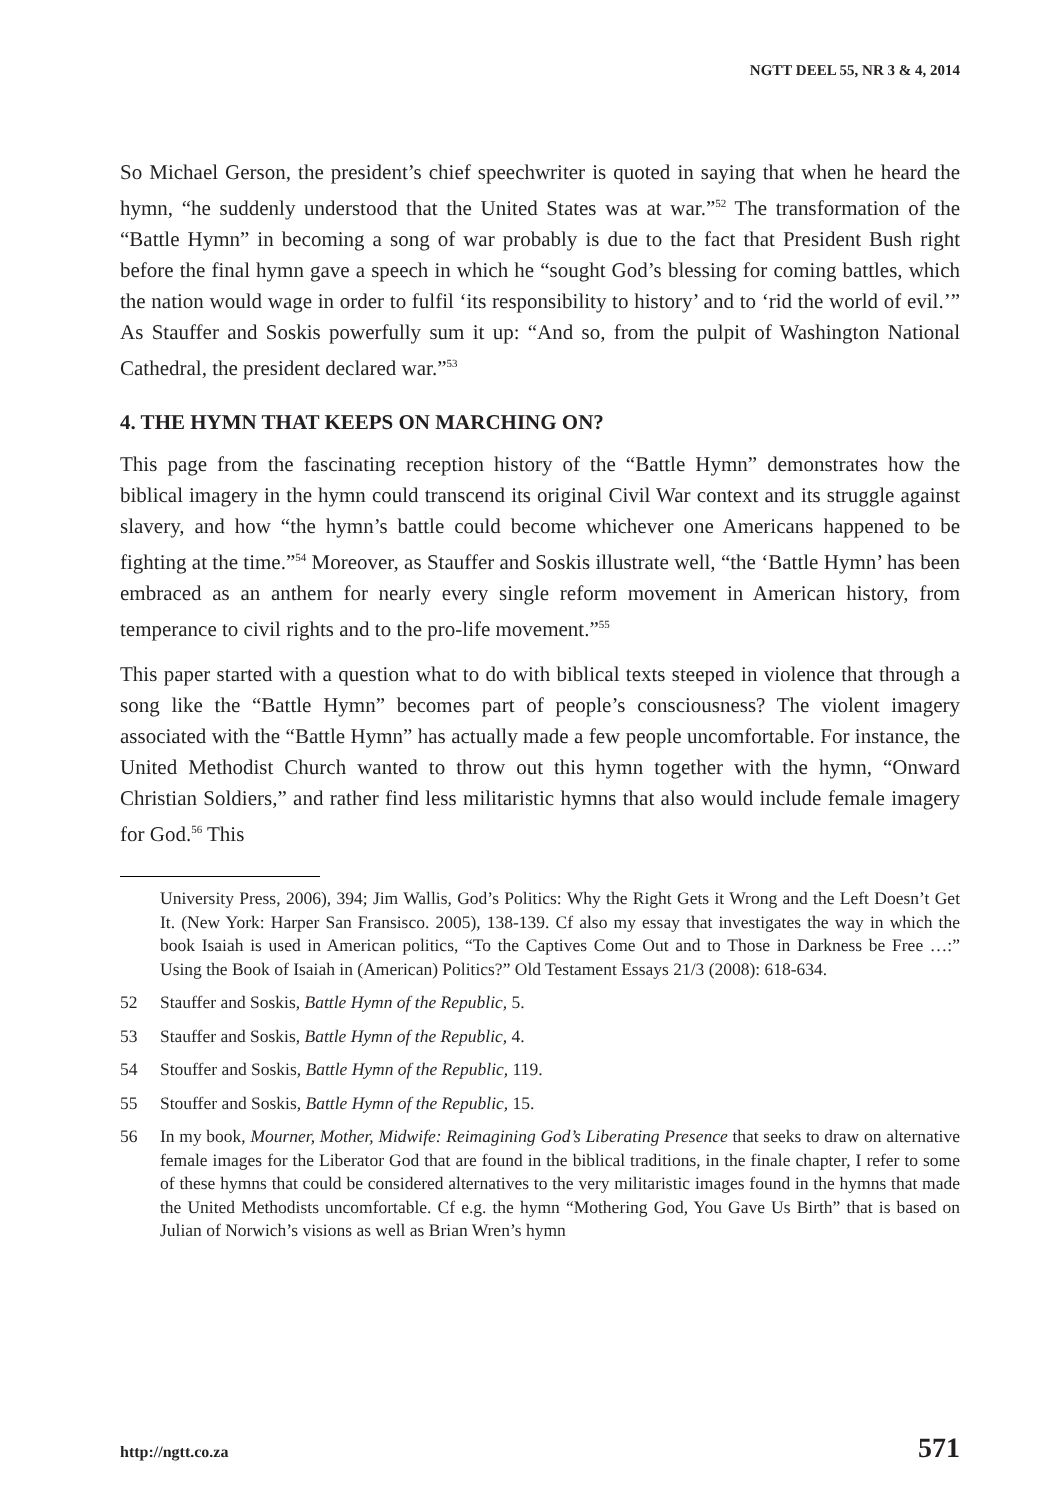NGTT DEEL 55, NR 3 & 4, 2014
So Michael Gerson, the president’s chief speechwriter is quoted in saying that when he heard the hymn, “he suddenly understood that the United States was at war.”<sup>52</sup> The transformation of the “Battle Hymn” in becoming a song of war probably is due to the fact that President Bush right before the final hymn gave a speech in which he “sought God’s blessing for coming battles, which the nation would wage in order to fulfil ‘its responsibility to history’ and to ‘rid the world of evil.’” As Stauffer and Soskis powerfully sum it up: “And so, from the pulpit of Washington National Cathedral, the president declared war.”<sup>53</sup>
4. THE HYMN THAT KEEPS ON MARCHING ON?
This page from the fascinating reception history of the “Battle Hymn” demonstrates how the biblical imagery in the hymn could transcend its original Civil War context and its struggle against slavery, and how “the hymn’s battle could become whichever one Americans happened to be fighting at the time.”<sup>54</sup> Moreover, as Stauffer and Soskis illustrate well, “the ‘Battle Hymn’ has been embraced as an anthem for nearly every single reform movement in American history, from temperance to civil rights and to the pro-life movement.”<sup>55</sup>
This paper started with a question what to do with biblical texts steeped in violence that through a song like the “Battle Hymn” becomes part of people’s consciousness? The violent imagery associated with the “Battle Hymn” has actually made a few people uncomfortable. For instance, the United Methodist Church wanted to throw out this hymn together with the hymn, “Onward Christian Soldiers,” and rather find less militaristic hymns that also would include female imagery for God.<sup>56</sup> This
University Press, 2006), 394; Jim Wallis, God’s Politics: Why the Right Gets it Wrong and the Left Doesn’t Get It. (New York: Harper San Fransisco. 2005), 138-139. Cf also my essay that investigates the way in which the book Isaiah is used in American politics, “To the Captives Come Out and to Those in Darkness be Free …:” Using the Book of Isaiah in (American) Politics?” Old Testament Essays 21/3 (2008): 618-634.
52 Stauffer and Soskis, Battle Hymn of the Republic, 5.
53 Stauffer and Soskis, Battle Hymn of the Republic, 4.
54 Stouffer and Soskis, Battle Hymn of the Republic, 119.
55 Stouffer and Soskis, Battle Hymn of the Republic, 15.
56 In my book, Mourner, Mother, Midwife: Reimagining God’s Liberating Presence that seeks to draw on alternative female images for the Liberator God that are found in the biblical traditions, in the finale chapter, I refer to some of these hymns that could be considered alternatives to the very militaristic images found in the hymns that made the United Methodists uncomfortable. Cf e.g. the hymn “Mothering God, You Gave Us Birth” that is based on Julian of Norwich’s visions as well as Brian Wren’s hymn
http://ngtt.co.za 571